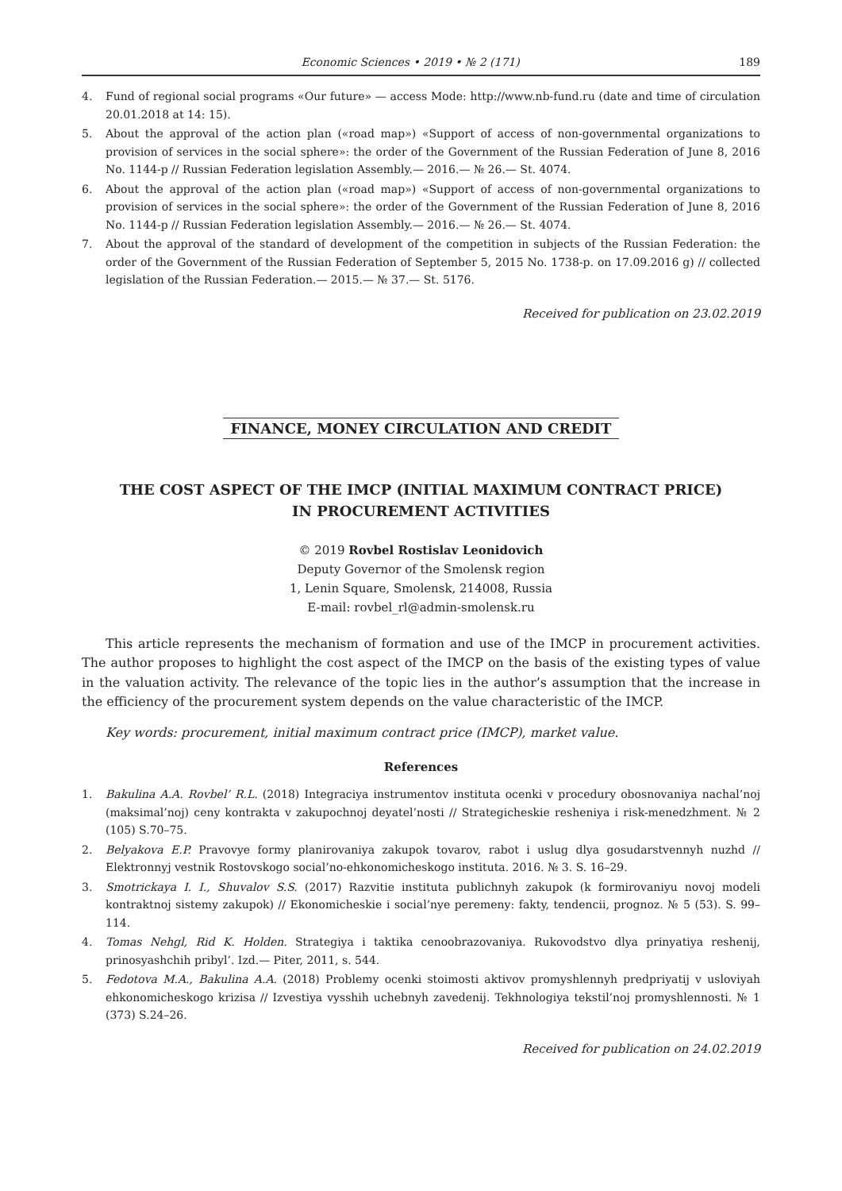Economic Sciences • 2019 • № 2 (171) 189
4. Fund of regional social programs «Our future» — access Mode: http://www.nb-fund.ru (date and time of circulation 20.01.2018 at 14: 15).
5. About the approval of the action plan («road map») «Support of access of non-governmental organizations to provision of services in the social sphere»: the order of the Government of the Russian Federation of June 8, 2016 No. 1144-p // Russian Federation legislation Assembly.— 2016.— № 26.— St. 4074.
6. About the approval of the action plan («road map») «Support of access of non-governmental organizations to provision of services in the social sphere»: the order of the Government of the Russian Federation of June 8, 2016 No. 1144-p // Russian Federation legislation Assembly.— 2016.— № 26.— St. 4074.
7. About the approval of the standard of development of the competition in subjects of the Russian Federation: the order of the Government of the Russian Federation of September 5, 2015 No. 1738-p. on 17.09.2016 g) // collected legislation of the Russian Federation.— 2015.— № 37.— St. 5176.
Received for publication on 23.02.2019
FINANCE, MONEY CIRCULATION AND CREDIT
THE COST ASPECT OF THE IMCP (INITIAL MAXIMUM CONTRACT PRICE)
IN PROCUREMENT ACTIVITIES
© 2019 Rovbel Rostislav Leonidovich
Deputy Governor of the Smolensk region
1, Lenin Square, Smolensk, 214008, Russia
E-mail: rovbel_rl@admin-smolensk.ru
This article represents the mechanism of formation and use of the IMCP in procurement activities. The author proposes to highlight the cost aspect of the IMCP on the basis of the existing types of value in the valuation activity. The relevance of the topic lies in the author’s assumption that the increase in the efficiency of the procurement system depends on the value characteristic of the IMCP.
Key words: procurement, initial maximum contract price (IMCP), market value.
References
1. Bakulina A.A. Rovbel’ R.L. (2018) Integraciya instrumentov instituta ocenki v procedury obosnovaniya nachal’noj (maksimal’noj) ceny kontrakta v zakupochnoj deyatel’nosti // Strategicheskie resheniya i risk-menedzhment. № 2 (105) S.70–75.
2. Belyakova E.P. Pravovye formy planirovaniya zakupok tovarov, rabot i uslug dlya gosudarstvennyh nuzhd // Elektronnyj vestnik Rostovskogo social’no-ehkonomicheskogo instituta. 2016. № 3. S. 16–29.
3. Smotrickaya I. I., Shuvalov S.S. (2017) Razvitie instituta publichnyh zakupok (k formirovaniyu novoj modeli kontraktnoj sistemy zakupok) // Ekonomicheskie i social’nye peremeny: fakty, tendencii, prognoz. № 5 (53). S. 99–114.
4. Tomas Nehgl, Rid K. Holden. Strategiya i taktika cenoobrazovaniya. Rukovodstvo dlya prinyatiya reshenij, prinosyashchih pribyl’. Izd.— Piter, 2011, s. 544.
5. Fedotova M.A., Bakulina A.A. (2018) Problemy ocenki stoimosti aktivov promyshlennyh predpriyatij v usloviyah ehkonomicheskogo krizisa // Izvestiya vysshih uchebnyh zavedenij. Tekhnologiya tekstil’noj promyshlennosti. № 1 (373) S.24–26.
Received for publication on 24.02.2019